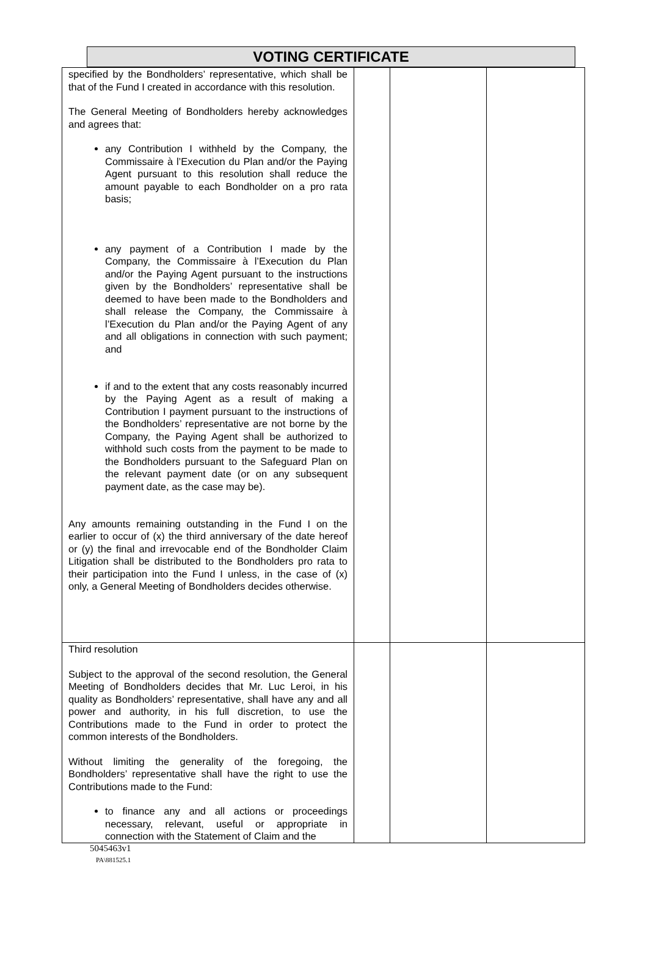VOTING CERTIFICATE
| specified by the Bondholders’ representative, which shall be that of the Fund I created in accordance with this resolution. The General Meeting of Bondholders hereby acknowledges and agrees that: any Contribution I withheld by the Company, the Commissaire à l’Execution du Plan and/or the Paying Agent pursuant to this resolution shall reduce the amount payable to each Bondholder on a pro rata basis; any payment of a Contribution I made by the Company, the Commissaire à l’Execution du Plan and/or the Paying Agent pursuant to the instructions given by the Bondholders’ representative shall be deemed to have been made to the Bondholders and shall release the Company, the Commissaire à l’Execution du Plan and/or the Paying Agent of any and all obligations in connection with such payment; and if and to the extent that any costs reasonably incurred by the Paying Agent as a result of making a Contribution I payment pursuant to the instructions of the Bondholders’ representative are not borne by the Company, the Paying Agent shall be authorized to withhold such costs from the payment to be made to the Bondholders pursuant to the Safeguard Plan on the relevant payment date (or on any subsequent payment date, as the case may be). Any amounts remaining outstanding in the Fund I on the earlier to occur of (x) the third anniversary of the date hereof or (y) the final and irrevocable end of the Bondholder Claim Litigation shall be distributed to the Bondholders pro rata to their participation into the Fund I unless, in the case of (x) only, a General Meeting of Bondholders decides otherwise. | | | |
| Third resolution Subject to the approval of the second resolution, the General Meeting of Bondholders decides that Mr. Luc Leroi, in his quality as Bondholders’ representative, shall have any and all power and authority, in his full discretion, to use the Contributions made to the Fund in order to protect the common interests of the Bondholders. Without limiting the generality of the foregoing, the Bondholders’ representative shall have the right to use the Contributions made to the Fund: to finance any and all actions or proceedings necessary, relevant, useful or appropriate in connection with the Statement of Claim and the | | | |
5045463v1
PA\881525.1